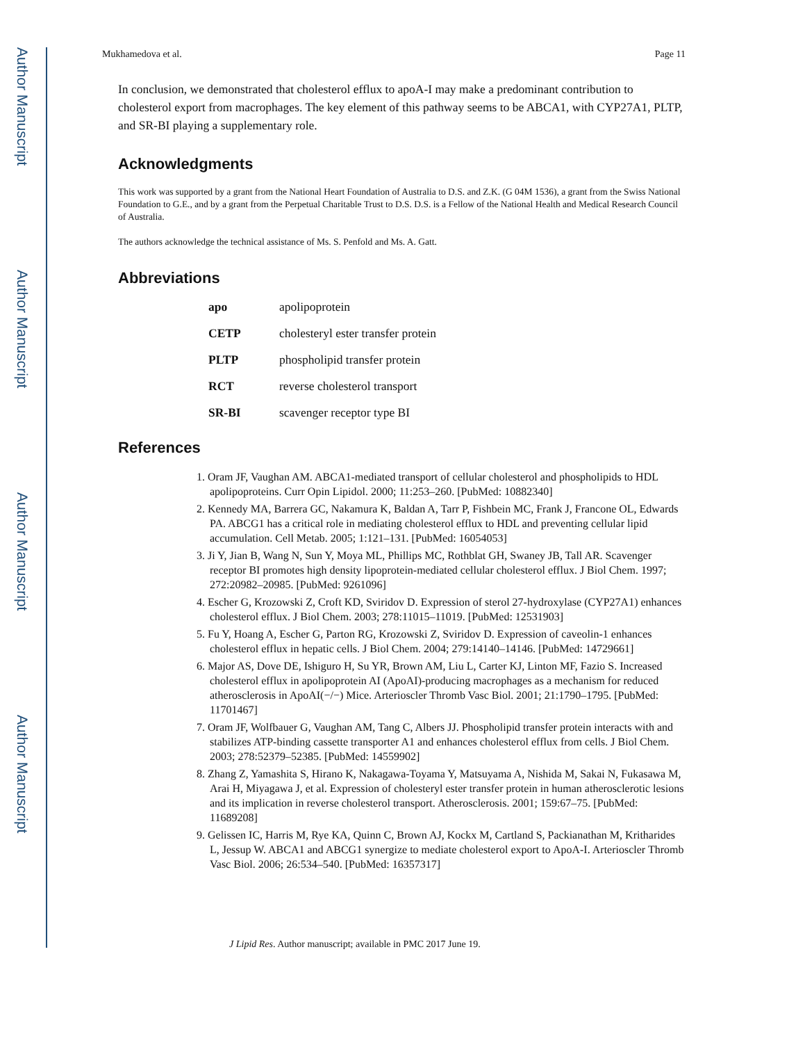Author Manuscript
Author Manuscript
Author Manuscript
Author Manuscript
Mukhamedova et al. Page 11
In conclusion, we demonstrated that cholesterol efflux to apoA-I may make a predominant contribution to cholesterol export from macrophages. The key element of this pathway seems to be ABCA1, with CYP27A1, PLTP, and SR-BI playing a supplementary role.
Acknowledgments
This work was supported by a grant from the National Heart Foundation of Australia to D.S. and Z.K. (G 04M 1536), a grant from the Swiss National Foundation to G.E., and by a grant from the Perpetual Charitable Trust to D.S. D.S. is a Fellow of the National Health and Medical Research Council of Australia.
The authors acknowledge the technical assistance of Ms. S. Penfold and Ms. A. Gatt.
Abbreviations
| apo | apolipoprotein |
| CETP | cholesteryl ester transfer protein |
| PLTP | phospholipid transfer protein |
| RCT | reverse cholesterol transport |
| SR-BI | scavenger receptor type BI |
References
1. Oram JF, Vaughan AM. ABCA1-mediated transport of cellular cholesterol and phospholipids to HDL apolipoproteins. Curr Opin Lipidol. 2000; 11:253–260. [PubMed: 10882340]
2. Kennedy MA, Barrera GC, Nakamura K, Baldan A, Tarr P, Fishbein MC, Frank J, Francone OL, Edwards PA. ABCG1 has a critical role in mediating cholesterol efflux to HDL and preventing cellular lipid accumulation. Cell Metab. 2005; 1:121–131. [PubMed: 16054053]
3. Ji Y, Jian B, Wang N, Sun Y, Moya ML, Phillips MC, Rothblat GH, Swaney JB, Tall AR. Scavenger receptor BI promotes high density lipoprotein-mediated cellular cholesterol efflux. J Biol Chem. 1997; 272:20982–20985. [PubMed: 9261096]
4. Escher G, Krozowski Z, Croft KD, Sviridov D. Expression of sterol 27-hydroxylase (CYP27A1) enhances cholesterol efflux. J Biol Chem. 2003; 278:11015–11019. [PubMed: 12531903]
5. Fu Y, Hoang A, Escher G, Parton RG, Krozowski Z, Sviridov D. Expression of caveolin-1 enhances cholesterol efflux in hepatic cells. J Biol Chem. 2004; 279:14140–14146. [PubMed: 14729661]
6. Major AS, Dove DE, Ishiguro H, Su YR, Brown AM, Liu L, Carter KJ, Linton MF, Fazio S. Increased cholesterol efflux in apolipoprotein AI (ApoAI)-producing macrophages as a mechanism for reduced atherosclerosis in ApoAI(−/−) Mice. Arterioscler Thromb Vasc Biol. 2001; 21:1790–1795. [PubMed: 11701467]
7. Oram JF, Wolfbauer G, Vaughan AM, Tang C, Albers JJ. Phospholipid transfer protein interacts with and stabilizes ATP-binding cassette transporter A1 and enhances cholesterol efflux from cells. J Biol Chem. 2003; 278:52379–52385. [PubMed: 14559902]
8. Zhang Z, Yamashita S, Hirano K, Nakagawa-Toyama Y, Matsuyama A, Nishida M, Sakai N, Fukasawa M, Arai H, Miyagawa J, et al. Expression of cholesteryl ester transfer protein in human atherosclerotic lesions and its implication in reverse cholesterol transport. Atherosclerosis. 2001; 159:67–75. [PubMed: 11689208]
9. Gelissen IC, Harris M, Rye KA, Quinn C, Brown AJ, Kockx M, Cartland S, Packianathan M, Kritharides L, Jessup W. ABCA1 and ABCG1 synergize to mediate cholesterol export to ApoA-I. Arterioscler Thromb Vasc Biol. 2006; 26:534–540. [PubMed: 16357317]
J Lipid Res. Author manuscript; available in PMC 2017 June 19.